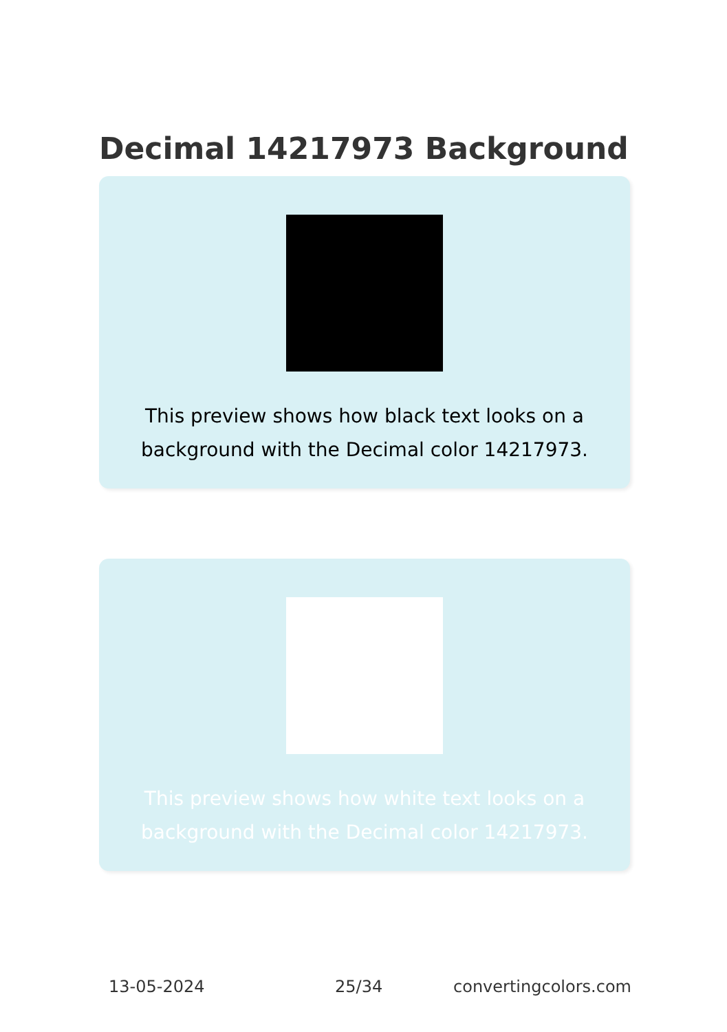Decimal 14217973 Background
This preview shows how black text looks on a
background with the Decimal color 14217973.
This preview shows how white text looks on a
background with the Decimal color 14217973.
13-05-2024 25/34 convertingcolors.com